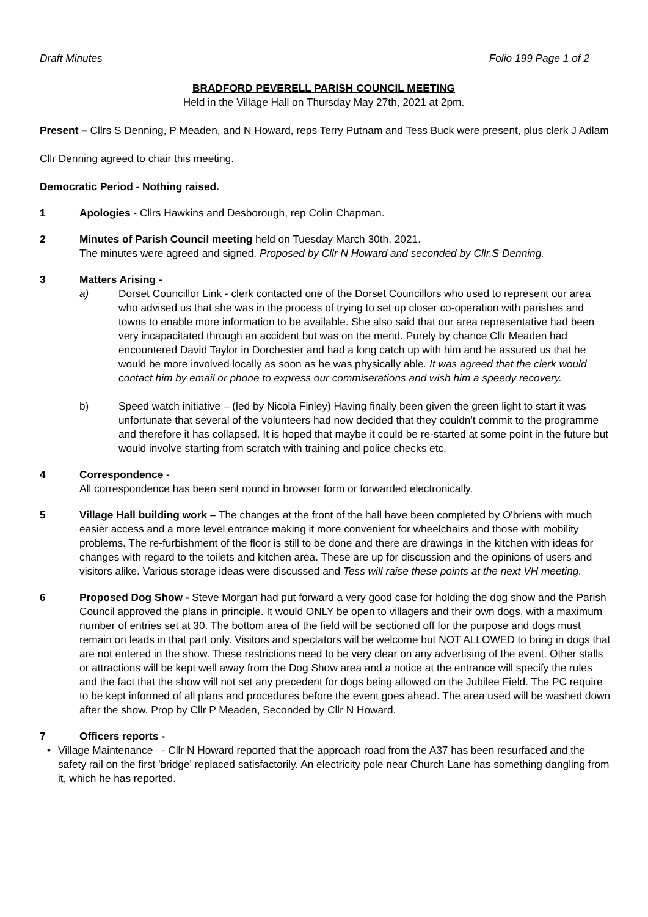Draft Minutes Folio 199 Page 1 of 2
BRADFORD PEVERELL PARISH COUNCIL MEETING
Held in the Village Hall on Thursday May 27th, 2021 at 2pm.
Present – Cllrs S Denning, P Meaden, and N Howard, reps Terry Putnam and Tess Buck were present, plus clerk J Adlam
Cllr Denning agreed to chair this meeting.
Democratic Period - Nothing raised.
1 Apologies - Cllrs Hawkins and Desborough, rep Colin Chapman.
2 Minutes of Parish Council meeting held on Tuesday March 30th, 2021.
The minutes were agreed and signed. Proposed by Cllr N Howard and seconded by Cllr.S Denning.
3 Matters Arising -
a) Dorset Councillor Link - clerk contacted one of the Dorset Councillors who used to represent our area who advised us that she was in the process of trying to set up closer co-operation with parishes and towns to enable more information to be available. She also said that our area representative had been very incapacitated through an accident but was on the mend. Purely by chance Cllr Meaden had encountered David Taylor in Dorchester and had a long catch up with him and he assured us that he would be more involved locally as soon as he was physically able. It was agreed that the clerk would contact him by email or phone to express our commiserations and wish him a speedy recovery.
b) Speed watch initiative – (led by Nicola Finley) Having finally been given the green light to start it was unfortunate that several of the volunteers had now decided that they couldn't commit to the programme and therefore it has collapsed. It is hoped that maybe it could be re-started at some point in the future but would involve starting from scratch with training and police checks etc.
4 Correspondence -
All correspondence has been sent round in browser form or forwarded electronically.
5 Village Hall building work – The changes at the front of the hall have been completed by O'briens with much easier access and a more level entrance making it more convenient for wheelchairs and those with mobility problems. The re-furbishment of the floor is still to be done and there are drawings in the kitchen with ideas for changes with regard to the toilets and kitchen area. These are up for discussion and the opinions of users and visitors alike. Various storage ideas were discussed and Tess will raise these points at the next VH meeting.
6 Proposed Dog Show - Steve Morgan had put forward a very good case for holding the dog show and the Parish Council approved the plans in principle. It would ONLY be open to villagers and their own dogs, with a maximum number of entries set at 30. The bottom area of the field will be sectioned off for the purpose and dogs must remain on leads in that part only. Visitors and spectators will be welcome but NOT ALLOWED to bring in dogs that are not entered in the show. These restrictions need to be very clear on any advertising of the event. Other stalls or attractions will be kept well away from the Dog Show area and a notice at the entrance will specify the rules and the fact that the show will not set any precedent for dogs being allowed on the Jubilee Field. The PC require to be kept informed of all plans and procedures before the event goes ahead. The area used will be washed down after the show. Prop by Cllr P Meaden, Seconded by Cllr N Howard.
7 Officers reports -
• Village Maintenance - Cllr N Howard reported that the approach road from the A37 has been resurfaced and the safety rail on the first 'bridge' replaced satisfactorily. An electricity pole near Church Lane has something dangling from it, which he has reported.